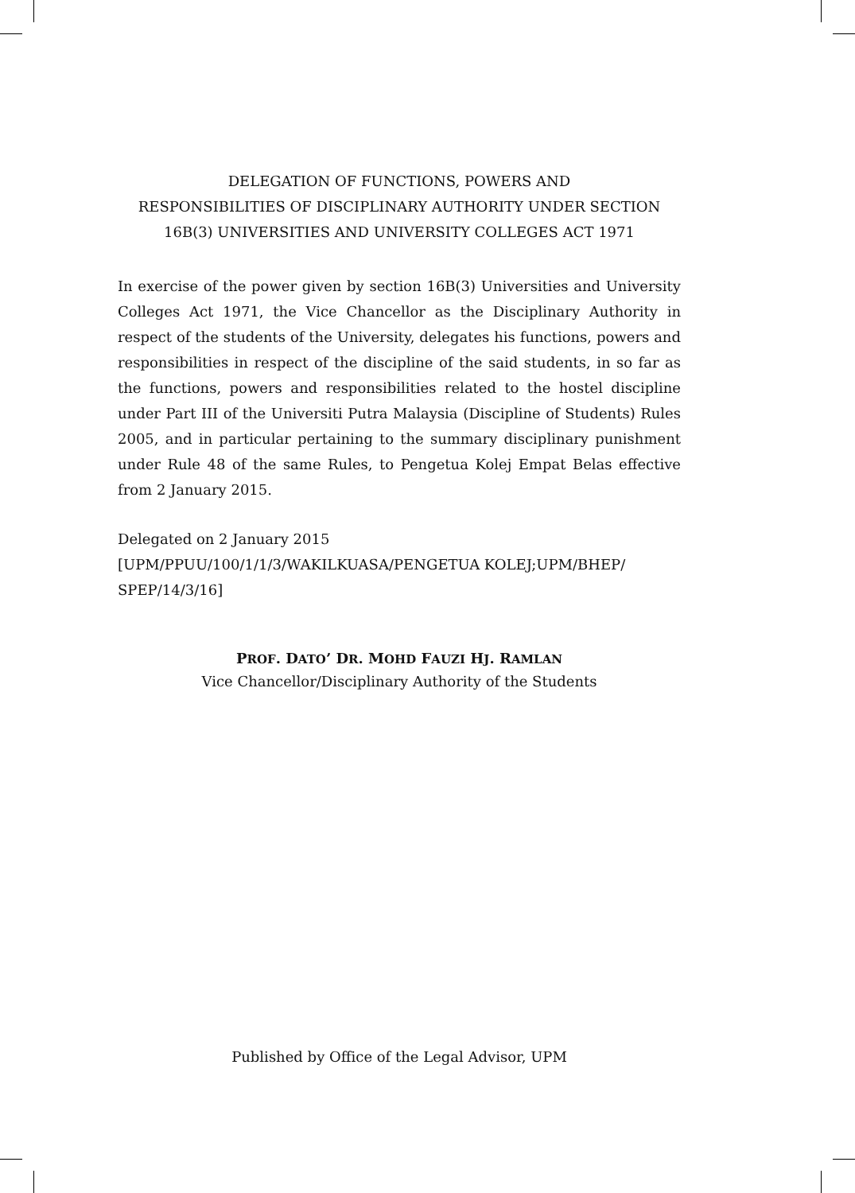DELEGATION OF FUNCTIONS, POWERS AND
RESPONSIBILITIES OF DISCIPLINARY AUTHORITY UNDER SECTION
16B(3) UNIVERSITIES AND UNIVERSITY COLLEGES ACT 1971
In exercise of the power given by section 16B(3) Universities and University Colleges Act 1971, the Vice Chancellor as the Disciplinary Authority in respect of the students of the University, delegates his functions, powers and responsibilities in respect of the discipline of the said students, in so far as the functions, powers and responsibilities related to the hostel discipline under Part III of the Universiti Putra Malaysia (Discipline of Students) Rules 2005, and in particular pertaining to the summary disciplinary punishment under Rule 48 of the same Rules, to Pengetua Kolej Empat Belas effective from 2 January 2015.
Delegated on 2 January 2015
[UPM/PPUU/100/1/1/3/WAKILKUASA/PENGETUA KOLEJ;UPM/BHEP/
SPEP/14/3/16]
PROF. DATO’ DR. MOHD FAUZI HJ. RAMLAN
Vice Chancellor/Disciplinary Authority of the Students
Published by Office of the Legal Advisor, UPM